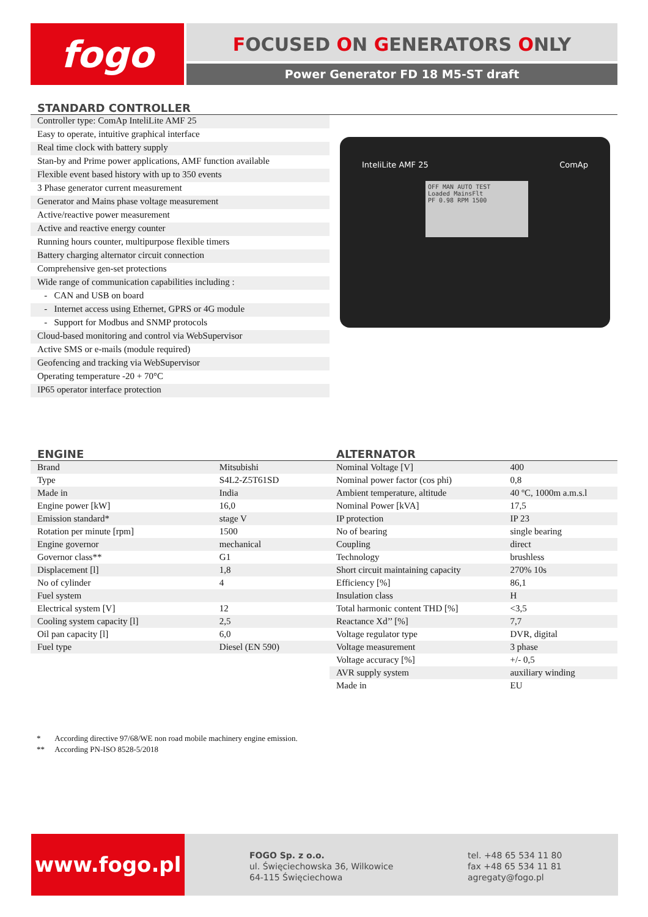fogo FOCUSED ON GENERATORS ONLY
Power Generator FD 18 M5-ST draft
STANDARD CONTROLLER
Controller type: ComAp InteliLite AMF 25
Easy to operate, intuitive graphical interface
Real time clock with battery supply
Stan-by and Prime power applications, AMF function available
Flexible event based history with up to 350 events
3 Phase generator current measurement
Generator and Mains phase voltage measurement
Active/reactive power measurement
Active and reactive energy counter
Running hours counter, multipurpose flexible timers
Battery charging alternator circuit connection
Comprehensive gen-set protections
Wide range of communication capabilities including :
- CAN and USB on board
- Internet access using Ethernet, GPRS or 4G module
- Support for Modbus and SNMP protocols
Cloud-based monitoring and control via WebSupervisor
Active SMS or e-mails (module required)
Geofencing and tracking via WebSupervisor
Operating temperature -20 + 70°C
IP65 operator interface protection
InteliLite AMF 25 ComAp
OFF MAN AUTO TEST
Loaded MainsFlt
PF 0.98 RPM 1500
ENGINE
| Brand | Mitsubishi |
| Type | S4L2-Z5T61SD |
| Made in | India |
| Engine power [kW] | 16,0 |
| Emission standard* | stage V |
| Rotation per minute [rpm] | 1500 |
| Engine governor | mechanical |
| Governor class** | G1 |
| Displacement [l] | 1,8 |
| No of cylinder | 4 |
| Fuel system | |
| Electrical system [V] | 12 |
| Cooling system capacity [l] | 2,5 |
| Oil pan capacity [l] | 6,0 |
| Fuel type | Diesel (EN 590) |
ALTERNATOR
| Nominal Voltage [V] | 400 |
| Nominal power factor (cos phi) | 0,8 |
| Ambient temperature, altitude | 40 ºC, 1000m a.m.s.l |
| Nominal Power [kVA] | 17,5 |
| IP protection | IP 23 |
| No of bearing | single bearing |
| Coupling | direct |
| Technology | brushless |
| Short circuit maintaining capacity | 270% 10s |
| Efficiency [%] | 86,1 |
| Insulation class | H |
| Total harmonic content THD [%] | <3,5 |
| Reactance Xd’’ [%] | 7,7 |
| Voltage regulator type | DVR, digital |
| Voltage measurement | 3 phase |
| Voltage accuracy [%] | +/- 0,5 |
| AVR supply system | auxiliary winding |
| Made in | EU |
* According directive 97/68/WE non road mobile machinery engine emission.
** According PN-ISO 8528-5/2018
www.fogo.pl
FOGO Sp. z o.o.
ul. Święciechowska 36, Wilkowice
64-115 Święciechowa
tel. +48 65 534 11 80
fax +48 65 534 11 81
agregaty@fogo.pl